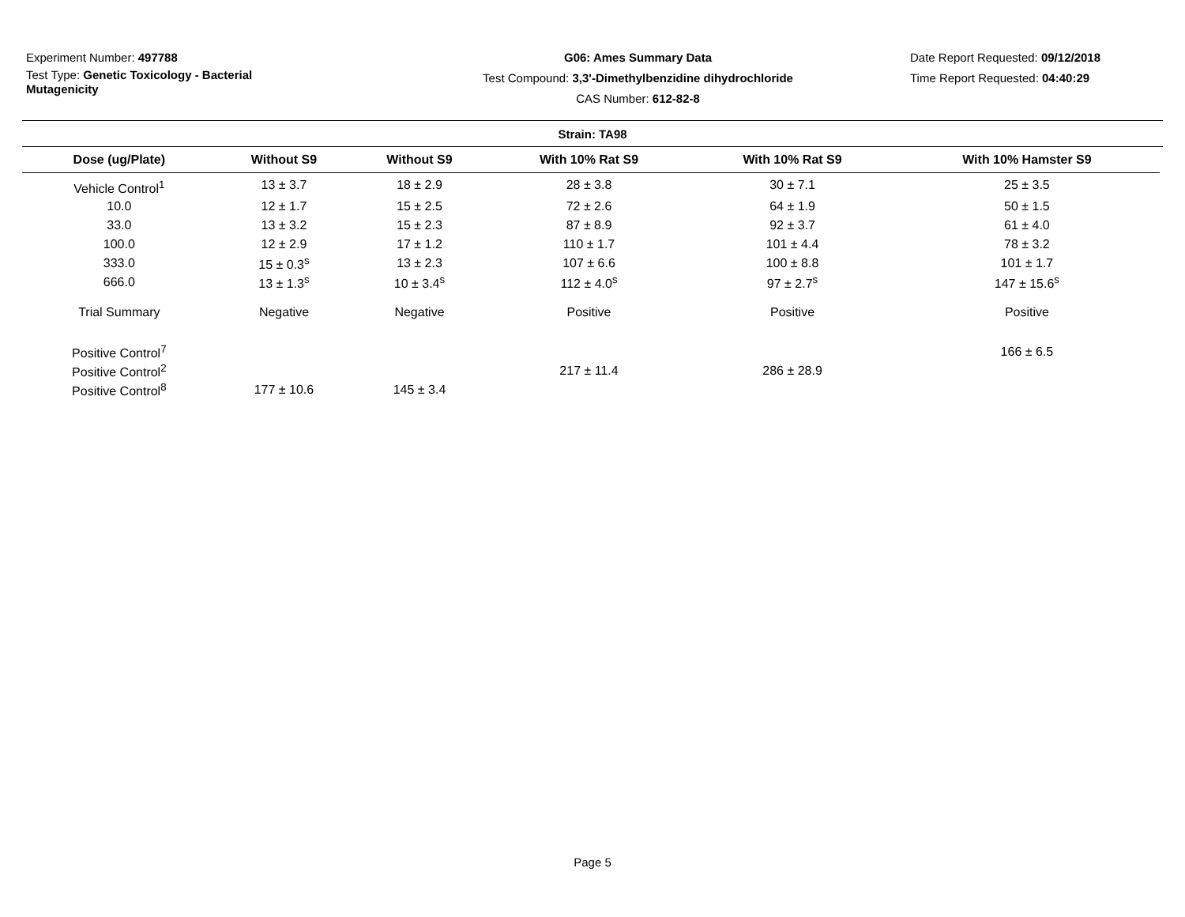Experiment Number: 497788
Test Type: Genetic Toxicology - Bacterial Mutagenicity
G06: Ames Summary Data
Test Compound: 3,3'-Dimethylbenzidine dihydrochloride
CAS Number: 612-82-8
Date Report Requested: 09/12/2018
Time Report Requested: 04:40:29
Strain: TA98
| Dose (ug/Plate) | Without S9 | Without S9 | With 10% Rat S9 | With 10% Rat S9 | With 10% Hamster S9 |
| --- | --- | --- | --- | --- | --- |
| Vehicle Control<sup>1</sup> | 13 ± 3.7 | 18 ± 2.9 | 28 ± 3.8 | 30 ± 7.1 | 25 ± 3.5 |
| 10.0 | 12 ± 1.7 | 15 ± 2.5 | 72 ± 2.6 | 64 ± 1.9 | 50 ± 1.5 |
| 33.0 | 13 ± 3.2 | 15 ± 2.3 | 87 ± 8.9 | 92 ± 3.7 | 61 ± 4.0 |
| 100.0 | 12 ± 2.9 | 17 ± 1.2 | 110 ± 1.7 | 101 ± 4.4 | 78 ± 3.2 |
| 333.0 | 15 ± 0.3<sup>s</sup> | 13 ± 2.3 | 107 ± 6.6 | 100 ± 8.8 | 101 ± 1.7 |
| 666.0 | 13 ± 1.3<sup>s</sup> | 10 ± 3.4<sup>s</sup> | 112 ± 4.0<sup>s</sup> | 97 ± 2.7<sup>s</sup> | 147 ± 15.6<sup>s</sup> |
| Trial Summary | Negative | Negative | Positive | Positive | Positive |
| Positive Control<sup>7</sup> | | | | | 166 ± 6.5 |
| Positive Control<sup>2</sup> | | | 217 ± 11.4 | 286 ± 28.9 | |
| Positive Control<sup>8</sup> | 177 ± 10.6 | 145 ± 3.4 | | | |
Page 5